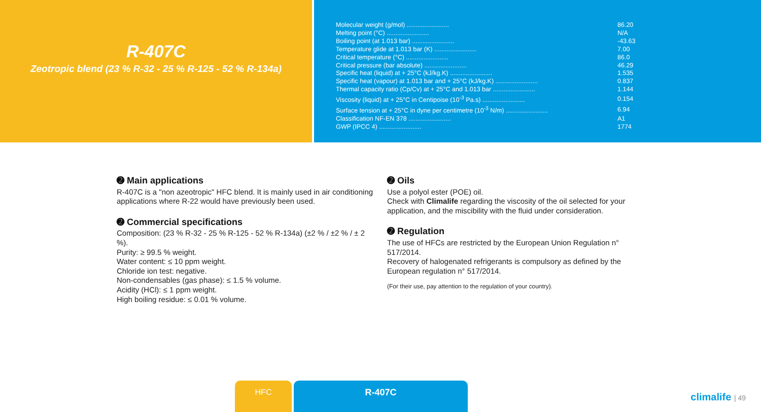R-407C
Zeotropic blend (23 % R-32 - 25 % R-125 - 52 % R-134a)
| Molecular weight (g/mol) ........................ | 86.20 |
| Melting point (°C) ........................ | N/A |
| Boiling point (at 1.013 bar) ........................ | -43.63 |
| Temperature glide at 1.013 bar (K) ........................ | 7.00 |
| Critical temperature (°C) ........................ | 86.0 |
| Critical pressure (bar absolute) ........................ | 46.29 |
| Specific heat (liquid) at + 25°C (kJ/kg.K) ........................ | 1.535 |
| Specific heat (vapour) at 1.013 bar and + 25°C (kJ/kg.K) ........................ | 0.837 |
| Thermal capacity ratio (Cp/Cv) at + 25°C and 1.013 bar ........................ | 1.144 |
| Viscosity (liquid) at + 25°C in Centipoise (10<sup>-3</sup> Pa.s) ........................ | 0.154 |
| Surface tension at + 25°C in dyne per centimetre (10<sup>-3</sup> N/m) ........................ | 6.94 |
| Classification NF-EN 378 ........................ | A1 |
| GWP (IPCC 4) ........................ | 1774 |
➋ Main applications
R-407C is a "non azeotropic" HFC blend. It is mainly used in air conditioning applications where R-22 would have previously been used.
➋ Commercial specifications
Composition: (23 % R-32 - 25 % R-125 - 52 % R-134a) (±2 % / ±2 % / ± 2 %).
Purity: ≥ 99.5 % weight.
Water content: ≤ 10 ppm weight.
Chloride ion test: negative.
Non-condensables (gas phase): ≤ 1.5 % volume.
Acidity (HCl): ≤ 1 ppm weight.
High boiling residue: ≤ 0.01 % volume.
➋ Oils
Use a polyol ester (POE) oil.
Check with Climalife regarding the viscosity of the oil selected for your application, and the miscibility with the fluid under consideration.
➋ Regulation
The use of HFCs are restricted by the European Union Regulation n° 517/2014.
Recovery of halogenated refrigerants is compulsory as defined by the European regulation n° 517/2014.
(For their use, pay attention to the regulation of your country).
HFC R-407C
climalife | 49